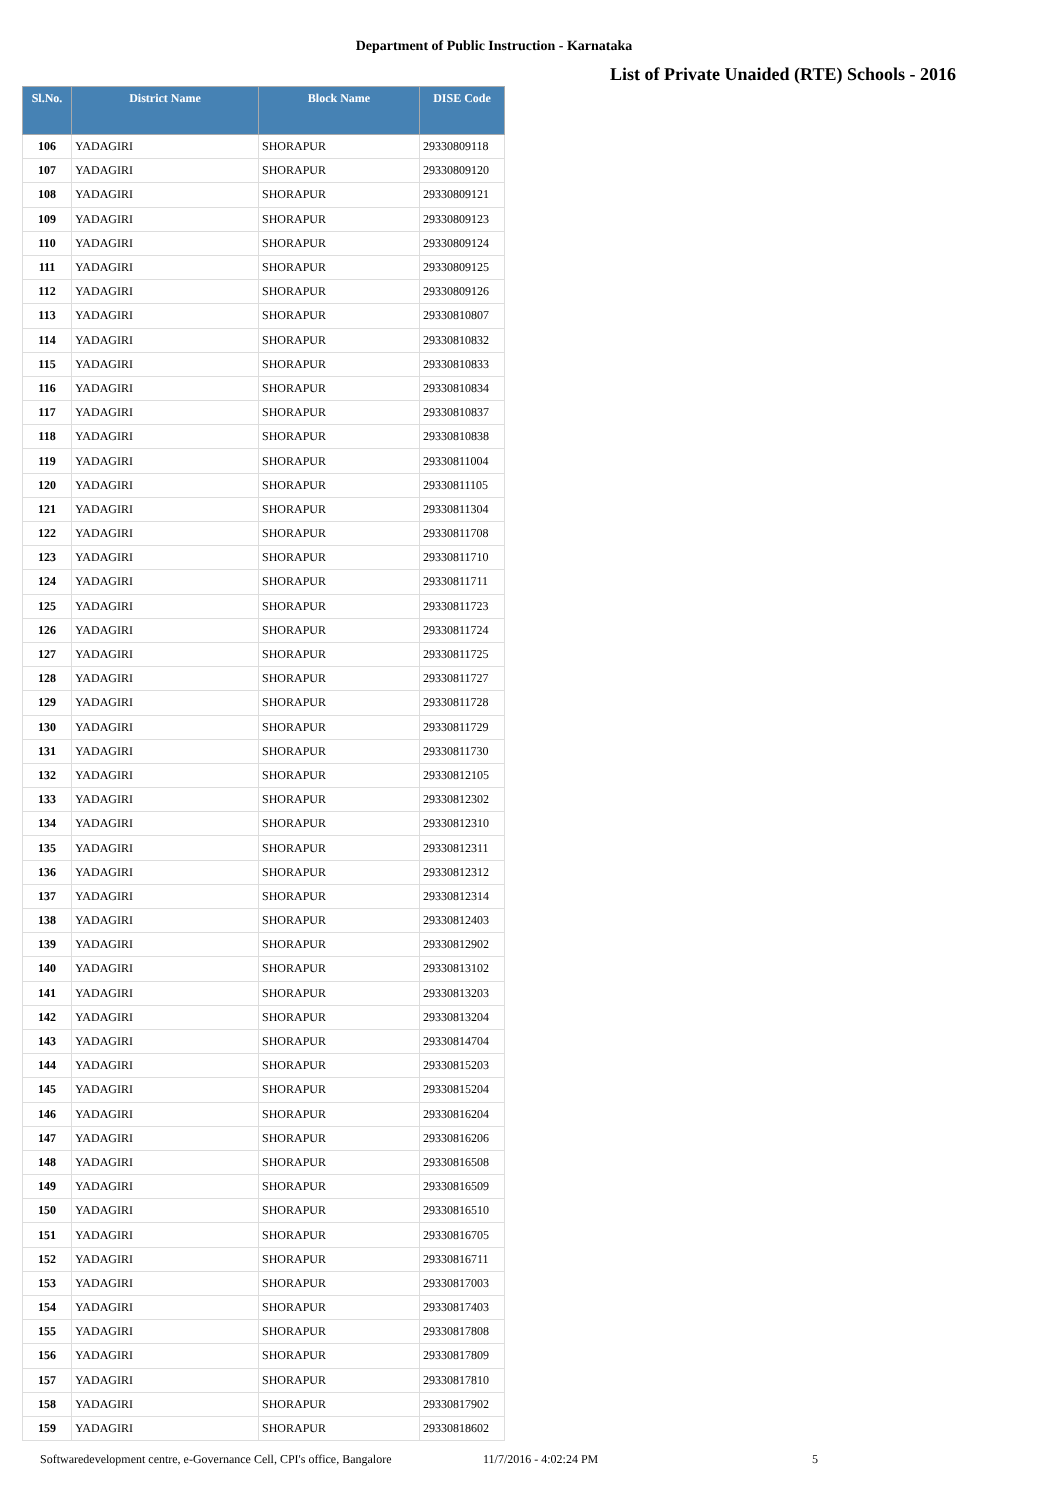Department of Public Instruction - Karnataka
List of Private Unaided (RTE) Schools - 2016
| Sl.No. | District Name | Block Name | DISE Code |
| --- | --- | --- | --- |
| 106 | YADAGIRI | SHORAPUR | 29330809118 |
| 107 | YADAGIRI | SHORAPUR | 29330809120 |
| 108 | YADAGIRI | SHORAPUR | 29330809121 |
| 109 | YADAGIRI | SHORAPUR | 29330809123 |
| 110 | YADAGIRI | SHORAPUR | 29330809124 |
| 111 | YADAGIRI | SHORAPUR | 29330809125 |
| 112 | YADAGIRI | SHORAPUR | 29330809126 |
| 113 | YADAGIRI | SHORAPUR | 29330810807 |
| 114 | YADAGIRI | SHORAPUR | 29330810832 |
| 115 | YADAGIRI | SHORAPUR | 29330810833 |
| 116 | YADAGIRI | SHORAPUR | 29330810834 |
| 117 | YADAGIRI | SHORAPUR | 29330810837 |
| 118 | YADAGIRI | SHORAPUR | 29330810838 |
| 119 | YADAGIRI | SHORAPUR | 29330811004 |
| 120 | YADAGIRI | SHORAPUR | 29330811105 |
| 121 | YADAGIRI | SHORAPUR | 29330811304 |
| 122 | YADAGIRI | SHORAPUR | 29330811708 |
| 123 | YADAGIRI | SHORAPUR | 29330811710 |
| 124 | YADAGIRI | SHORAPUR | 29330811711 |
| 125 | YADAGIRI | SHORAPUR | 29330811723 |
| 126 | YADAGIRI | SHORAPUR | 29330811724 |
| 127 | YADAGIRI | SHORAPUR | 29330811725 |
| 128 | YADAGIRI | SHORAPUR | 29330811727 |
| 129 | YADAGIRI | SHORAPUR | 29330811728 |
| 130 | YADAGIRI | SHORAPUR | 29330811729 |
| 131 | YADAGIRI | SHORAPUR | 29330811730 |
| 132 | YADAGIRI | SHORAPUR | 29330812105 |
| 133 | YADAGIRI | SHORAPUR | 29330812302 |
| 134 | YADAGIRI | SHORAPUR | 29330812310 |
| 135 | YADAGIRI | SHORAPUR | 29330812311 |
| 136 | YADAGIRI | SHORAPUR | 29330812312 |
| 137 | YADAGIRI | SHORAPUR | 29330812314 |
| 138 | YADAGIRI | SHORAPUR | 29330812403 |
| 139 | YADAGIRI | SHORAPUR | 29330812902 |
| 140 | YADAGIRI | SHORAPUR | 29330813102 |
| 141 | YADAGIRI | SHORAPUR | 29330813203 |
| 142 | YADAGIRI | SHORAPUR | 29330813204 |
| 143 | YADAGIRI | SHORAPUR | 29330814704 |
| 144 | YADAGIRI | SHORAPUR | 29330815203 |
| 145 | YADAGIRI | SHORAPUR | 29330815204 |
| 146 | YADAGIRI | SHORAPUR | 29330816204 |
| 147 | YADAGIRI | SHORAPUR | 29330816206 |
| 148 | YADAGIRI | SHORAPUR | 29330816508 |
| 149 | YADAGIRI | SHORAPUR | 29330816509 |
| 150 | YADAGIRI | SHORAPUR | 29330816510 |
| 151 | YADAGIRI | SHORAPUR | 29330816705 |
| 152 | YADAGIRI | SHORAPUR | 29330816711 |
| 153 | YADAGIRI | SHORAPUR | 29330817003 |
| 154 | YADAGIRI | SHORAPUR | 29330817403 |
| 155 | YADAGIRI | SHORAPUR | 29330817808 |
| 156 | YADAGIRI | SHORAPUR | 29330817809 |
| 157 | YADAGIRI | SHORAPUR | 29330817810 |
| 158 | YADAGIRI | SHORAPUR | 29330817902 |
| 159 | YADAGIRI | SHORAPUR | 29330818602 |
Softwaredevelopment centre, e-Governance Cell, CPI's office, Bangalore
11/7/2016 - 4:02:24 PM 5